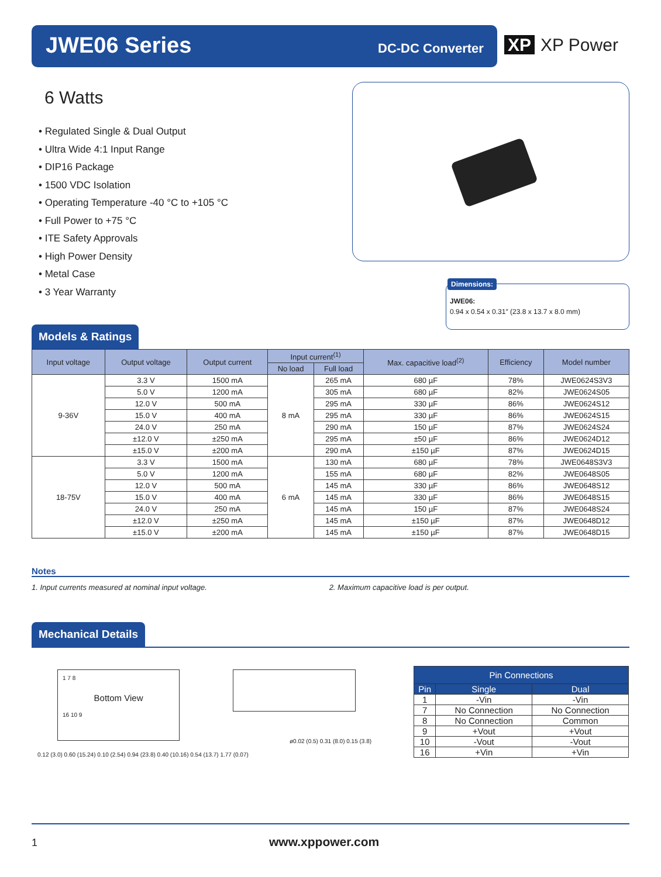JWE06 Series DC-DC Converter XP XP Power
6 Watts
• Regulated Single & Dual Output
• Ultra Wide 4:1 Input Range
• DIP16 Package
• 1500 VDC Isolation
• Operating Temperature -40 °C to +105 °C
• Full Power to +75 °C
• ITE Safety Approvals
• High Power Density
• Metal Case
• 3 Year Warranty
Dimensions:
JWE06:
0.94 x 0.54 x 0.31″ (23.8 x 13.7 x 8.0 mm)
Models & Ratings
| Input voltage | Output voltage | Output current | Input current<sup>(1)</sup> | | Max. capacitive load<sup>(2)</sup> | Efficiency | Model number |
| --- | --- | --- | --- | --- | --- | --- | --- |
| | | | No load | Full load | | | |
| 9-36V | 3.3 V | 1500 mA | 8 mA | 265 mA | 680 µF | 78% | JWE0624S3V3 |
| | 5.0 V | 1200 mA | | 305 mA | 680 µF | 82% | JWE0624S05 |
| | 12.0 V | 500 mA | | 295 mA | 330 µF | 86% | JWE0624S12 |
| | 15.0 V | 400 mA | | 295 mA | 330 µF | 86% | JWE0624S15 |
| | 24.0 V | 250 mA | | 290 mA | 150 µF | 87% | JWE0624S24 |
| | ±12.0 V | ±250 mA | | 295 mA | ±50 µF | 86% | JWE0624D12 |
| | ±15.0 V | ±200 mA | | 290 mA | ±150 µF | 87% | JWE0624D15 |
| 18-75V | 3.3 V | 1500 mA | 6 mA | 130 mA | 680 µF | 78% | JWE0648S3V3 |
| | 5.0 V | 1200 mA | | 155 mA | 680 µF | 82% | JWE0648S05 |
| | 12.0 V | 500 mA | | 145 mA | 330 µF | 86% | JWE0648S12 |
| | 15.0 V | 400 mA | | 145 mA | 330 µF | 86% | JWE0648S15 |
| | 24.0 V | 250 mA | | 145 mA | 150 µF | 87% | JWE0648S24 |
| | ±12.0 V | ±250 mA | | 145 mA | ±150 µF | 87% | JWE0648D12 |
| | ±15.0 V | ±200 mA | | 145 mA | ±150 µF | 87% | JWE0648D15 |
Notes
1. Input currents measured at nominal input voltage. 2. Maximum capacitive load is per output.
Mechanical Details
1 7 8
Bottom View
16 10 9
0.12 (3.0) 0.60 (15.24) 0.10 (2.54) 0.94 (23.8) 0.40 (10.16) 0.54 (13.7) 1.77 (0.07)
ø0.02 (0.5) 0.31 (8.0) 0.15 (3.8)
| Pin Connections | | |
| --- | --- | --- |
| Pin | Single | Dual |
| 1 | -Vin | -Vin |
| 7 | No Connection | No Connection |
| 8 | No Connection | Common |
| 9 | +Vout | +Vout |
| 10 | -Vout | -Vout |
| 16 | +Vin | +Vin |
1 www.xppower.com